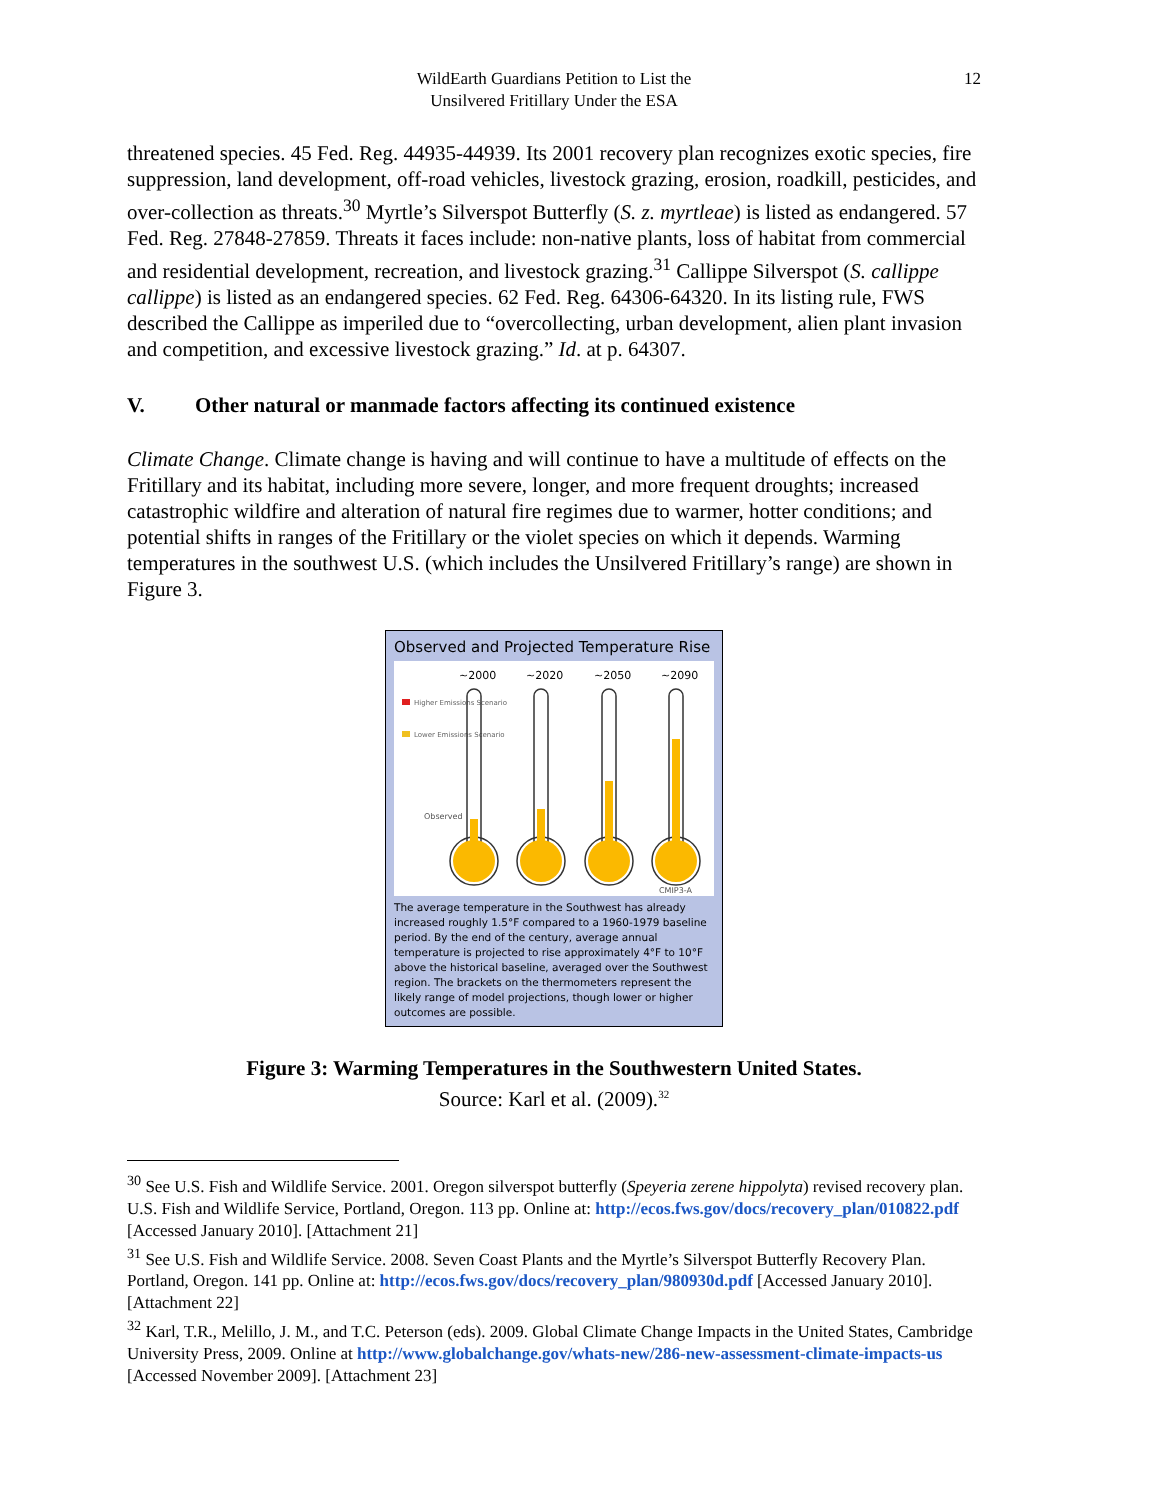WildEarth Guardians Petition to List the
Unsilvered Fritillary Under the ESA
12
threatened species. 45 Fed. Reg. 44935-44939. Its 2001 recovery plan recognizes exotic species, fire suppression, land development, off-road vehicles, livestock grazing, erosion, roadkill, pesticides, and over-collection as threats.<sup>30</sup> Myrtle’s Silverspot Butterfly (S. z. myrtleae) is listed as endangered. 57 Fed. Reg. 27848-27859. Threats it faces include: non-native plants, loss of habitat from commercial and residential development, recreation, and livestock grazing.<sup>31</sup> Callippe Silverspot (S. callippe callippe) is listed as an endangered species. 62 Fed. Reg. 64306-64320. In its listing rule, FWS described the Callippe as imperiled due to “overcollecting, urban development, alien plant invasion and competition, and excessive livestock grazing.” Id. at p. 64307.
V. Other natural or manmade factors affecting its continued existence
Climate Change. Climate change is having and will continue to have a multitude of effects on the Fritillary and its habitat, including more severe, longer, and more frequent droughts; increased catastrophic wildfire and alteration of natural fire regimes due to warmer, hotter conditions; and potential shifts in ranges of the Fritillary or the violet species on which it depends. Warming temperatures in the southwest U.S. (which includes the Unsilvered Fritillary’s range) are shown in Figure 3.
Observed and Projected Temperature Rise
~2000
~2020
~2050
~2090
Higher Emissions Scenario
Lower Emissions Scenario
Observed
CMIP3-A
The average temperature in the Southwest has already increased roughly 1.5°F compared to a 1960-1979 baseline period. By the end of the century, average annual temperature is projected to rise approximately 4°F to 10°F above the historical baseline, averaged over the Southwest region. The brackets on the thermometers represent the likely range of model projections, though lower or higher outcomes are possible.
Figure 3: Warming Temperatures in the Southwestern United States.
Source: Karl et al. (2009).<sup>32</sup>
<sup>30</sup> See U.S. Fish and Wildlife Service. 2001. Oregon silverspot butterfly (Speyeria zerene hippolyta) revised recovery plan. U.S. Fish and Wildlife Service, Portland, Oregon. 113 pp. Online at: http://ecos.fws.gov/docs/recovery_plan/010822.pdf [Accessed January 2010]. [Attachment 21]
<sup>31</sup> See U.S. Fish and Wildlife Service. 2008. Seven Coast Plants and the Myrtle’s Silverspot Butterfly Recovery Plan. Portland, Oregon. 141 pp. Online at: http://ecos.fws.gov/docs/recovery_plan/980930d.pdf [Accessed January 2010]. [Attachment 22]
<sup>32</sup> Karl, T.R., Melillo, J. M., and T.C. Peterson (eds). 2009. Global Climate Change Impacts in the United States, Cambridge University Press, 2009. Online at http://www.globalchange.gov/whats-new/286-new-assessment-climate-impacts-us [Accessed November 2009]. [Attachment 23]